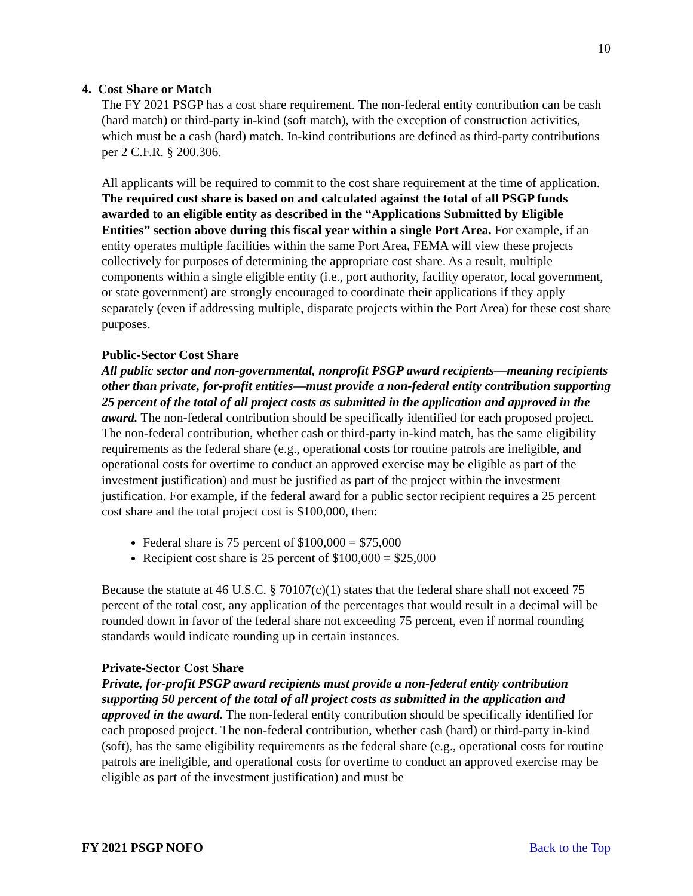10
4. Cost Share or Match
The FY 2021 PSGP has a cost share requirement. The non-federal entity contribution can be cash (hard match) or third-party in-kind (soft match), with the exception of construction activities, which must be a cash (hard) match. In-kind contributions are defined as third-party contributions per 2 C.F.R. § 200.306.
All applicants will be required to commit to the cost share requirement at the time of application. The required cost share is based on and calculated against the total of all PSGP funds awarded to an eligible entity as described in the “Applications Submitted by Eligible Entities” section above during this fiscal year within a single Port Area. For example, if an entity operates multiple facilities within the same Port Area, FEMA will view these projects collectively for purposes of determining the appropriate cost share. As a result, multiple components within a single eligible entity (i.e., port authority, facility operator, local government, or state government) are strongly encouraged to coordinate their applications if they apply separately (even if addressing multiple, disparate projects within the Port Area) for these cost share purposes.
Public-Sector Cost Share
All public sector and non-governmental, nonprofit PSGP award recipients—meaning recipients other than private, for-profit entities—must provide a non-federal entity contribution supporting 25 percent of the total of all project costs as submitted in the application and approved in the award. The non-federal contribution should be specifically identified for each proposed project. The non-federal contribution, whether cash or third-party in-kind match, has the same eligibility requirements as the federal share (e.g., operational costs for routine patrols are ineligible, and operational costs for overtime to conduct an approved exercise may be eligible as part of the investment justification) and must be justified as part of the project within the investment justification. For example, if the federal award for a public sector recipient requires a 25 percent cost share and the total project cost is $100,000, then:
Federal share is 75 percent of $100,000 = $75,000
Recipient cost share is 25 percent of $100,000 = $25,000
Because the statute at 46 U.S.C. § 70107(c)(1) states that the federal share shall not exceed 75 percent of the total cost, any application of the percentages that would result in a decimal will be rounded down in favor of the federal share not exceeding 75 percent, even if normal rounding standards would indicate rounding up in certain instances.
Private-Sector Cost Share
Private, for-profit PSGP award recipients must provide a non-federal entity contribution supporting 50 percent of the total of all project costs as submitted in the application and approved in the award. The non-federal entity contribution should be specifically identified for each proposed project. The non-federal contribution, whether cash (hard) or third-party in-kind (soft), has the same eligibility requirements as the federal share (e.g., operational costs for routine patrols are ineligible, and operational costs for overtime to conduct an approved exercise may be eligible as part of the investment justification) and must be
FY 2021 PSGP NOFO Back to the Top